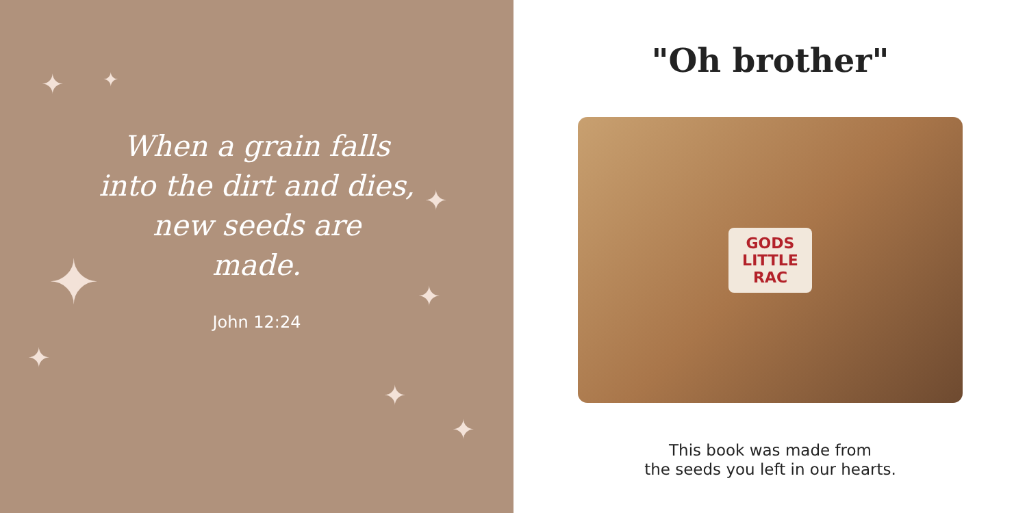✦ ✦
✦
✦
✦
✦
✦
✦
When a grain falls
into the dirt and dies,
new seeds are
made.
John 12:24
"Oh brother"
GODS
LITTLE
RAC
This book was made from
the seeds you left in our hearts.